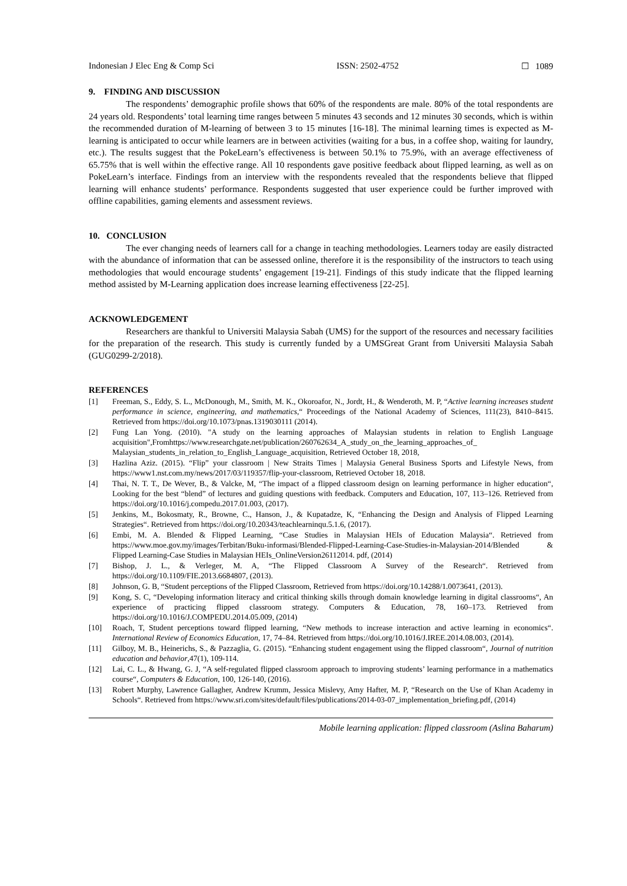Indonesian J Elec Eng & Comp Sci ISSN: 2502-4752 ☐ 1089
9. FINDING AND DISCUSSION
The respondents’ demographic profile shows that 60% of the respondents are male. 80% of the total respondents are 24 years old. Respondents’ total learning time ranges between 5 minutes 43 seconds and 12 minutes 30 seconds, which is within the recommended duration of M-learning of between 3 to 15 minutes [16-18]. The minimal learning times is expected as M-learning is anticipated to occur while learners are in between activities (waiting for a bus, in a coffee shop, waiting for laundry, etc.). The results suggest that the PokeLearn’s effectiveness is between 50.1% to 75.9%, with an average effectiveness of 65.75% that is well within the effective range. All 10 respondents gave positive feedback about flipped learning, as well as on PokeLearn’s interface. Findings from an interview with the respondents revealed that the respondents believe that flipped learning will enhance students’ performance. Respondents suggested that user experience could be further improved with offline capabilities, gaming elements and assessment reviews.
10. CONCLUSION
The ever changing needs of learners call for a change in teaching methodologies. Learners today are easily distracted with the abundance of information that can be assessed online, therefore it is the responsibility of the instructors to teach using methodologies that would encourage students’ engagement [19-21]. Findings of this study indicate that the flipped learning method assisted by M-Learning application does increase learning effectiveness [22-25].
ACKNOWLEDGEMENT
Researchers are thankful to Universiti Malaysia Sabah (UMS) for the support of the resources and necessary facilities for the preparation of the research. This study is currently funded by a UMSGreat Grant from Universiti Malaysia Sabah (GUG0299-2/2018).
REFERENCES
[1] Freeman, S., Eddy, S. L., McDonough, M., Smith, M. K., Okoroafor, N., Jordt, H., & Wenderoth, M. P, “Active learning increases student performance in science, engineering, and mathematics,“ Proceedings of the National Academy of Sciences, 111(23), 8410–8415. Retrieved from https://doi.org/10.1073/pnas.1319030111 (2014).
[2] Fung Lan Yong. (2010). "A study on the learning approaches of Malaysian students in relation to English Language acquisition",Fromhttps://www.researchgate.net/publication/260762634_A_study_on_the_learning_approaches_of_ Malaysian_students_in_relation_to_English_Language_acquisition, Retrieved October 18, 2018,
[3] Hazlina Aziz. (2015). “Flip” your classroom | New Straits Times | Malaysia General Business Sports and Lifestyle News, from https://www1.nst.com.my/news/2017/03/119357/flip-your-classroom, Retrieved October 18, 2018.
[4] Thai, N. T. T., De Wever, B., & Valcke, M, “The impact of a flipped classroom design on learning performance in higher education“, Looking for the best “blend” of lectures and guiding questions with feedback. Computers and Education, 107, 113–126. Retrieved from https://doi.org/10.1016/j.compedu.2017.01.003, (2017).
[5] Jenkins, M., Bokosmaty, R., Browne, C., Hanson, J., & Kupatadze, K, “Enhancing the Design and Analysis of Flipped Learning Strategies“. Retrieved from https://doi.org/10.20343/teachlearninqu.5.1.6, (2017).
[6] Embi, M. A. Blended & Flipped Learning, “Case Studies in Malaysian HEIs of Education Malaysia“. Retrieved from https://www.moe.gov.my/images/Terbitan/Buku-informasi/Blended-Flipped-Learning-Case-Studies-in-Malaysian-2014/Blended & Flipped Learning-Case Studies in Malaysian HEIs_OnlineVersion26112014. pdf, (2014)
[7] Bishop, J. L., & Verleger, M. A, “The Flipped Classroom A Survey of the Research“. Retrieved from https://doi.org/10.1109/FIE.2013.6684807, (2013).
[8] Johnson, G. B, “Student perceptions of the Flipped Classroom, Retrieved from https://doi.org/10.14288/1.0073641, (2013).
[9] Kong, S. C, “Developing information literacy and critical thinking skills through domain knowledge learning in digital classrooms“, An experience of practicing flipped classroom strategy. Computers & Education, 78, 160–173. Retrieved from https://doi.org/10.1016/J.COMPEDU.2014.05.009, (2014)
[10] Roach, T, Student perceptions toward flipped learning, “New methods to increase interaction and active learning in economics“. International Review of Economics Education, 17, 74–84. Retrieved from https://doi.org/10.1016/J.IREE.2014.08.003, (2014).
[11] Gilboy, M. B., Heinerichs, S., & Pazzaglia, G. (2015). “Enhancing student engagement using the flipped classroom“, Journal of nutrition education and behavior,47(1), 109-114.
[12] Lai, C. L., & Hwang, G. J, “A self-regulated flipped classroom approach to improving students’ learning performance in a mathematics course“, Computers & Education, 100, 126-140, (2016).
[13] Robert Murphy, Lawrence Gallagher, Andrew Krumm, Jessica Mislevy, Amy Hafter, M. P, “Research on the Use of Khan Academy in Schools“. Retrieved from https://www.sri.com/sites/default/files/publications/2014-03-07_implementation_briefing.pdf, (2014)
Mobile learning application: flipped classroom (Aslina Baharum)